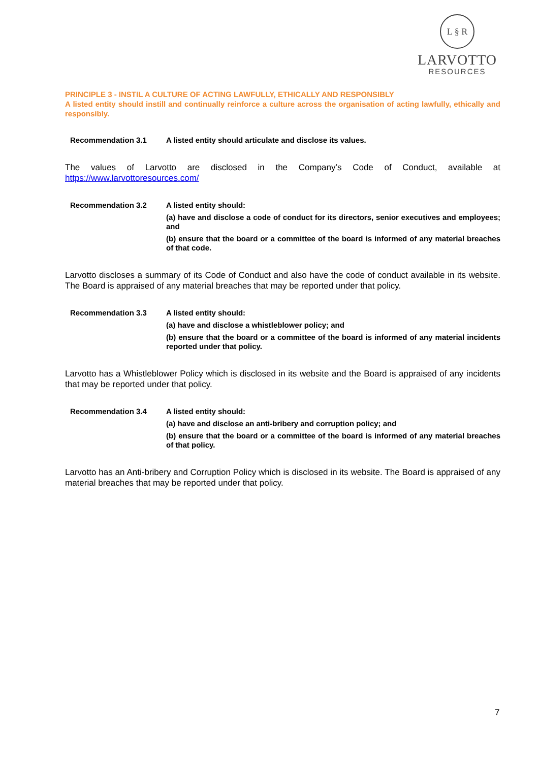L § R
LARVOTTO
RESOURCES
PRINCIPLE 3 - INSTIL A CULTURE OF ACTING LAWFULLY, ETHICALLY AND RESPONSIBLY
A listed entity should instill and continually reinforce a culture across the organisation of acting lawfully, ethically and responsibly.
Recommendation 3.1
A listed entity should articulate and disclose its values.
The values of Larvotto are disclosed in the Company’s Code of Conduct, available at https://www.larvottoresources.com/
Recommendation 3.2
A listed entity should:
(a) have and disclose a code of conduct for its directors, senior executives and employees; and
(b) ensure that the board or a committee of the board is informed of any material breaches of that code.
Larvotto discloses a summary of its Code of Conduct and also have the code of conduct available in its website. The Board is appraised of any material breaches that may be reported under that policy.
Recommendation 3.3
A listed entity should:
(a) have and disclose a whistleblower policy; and
(b) ensure that the board or a committee of the board is informed of any material incidents reported under that policy.
Larvotto has a Whistleblower Policy which is disclosed in its website and the Board is appraised of any incidents that may be reported under that policy.
Recommendation 3.4
A listed entity should:
(a) have and disclose an anti-bribery and corruption policy; and
(b) ensure that the board or a committee of the board is informed of any material breaches of that policy.
Larvotto has an Anti-bribery and Corruption Policy which is disclosed in its website. The Board is appraised of any material breaches that may be reported under that policy.
7